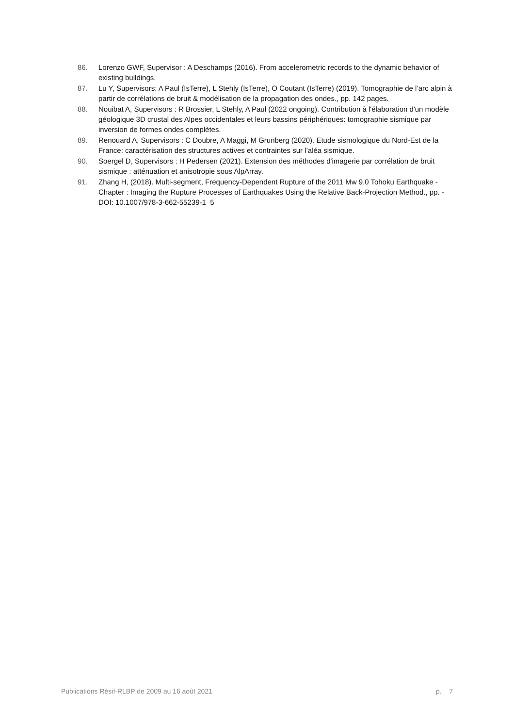86. Lorenzo GWF, Supervisor : A Deschamps (2016). From accelerometric records to the dynamic behavior of existing buildings.
87. Lu Y, Supervisors: A Paul (IsTerre), L Stehly (IsTerre), O Coutant (IsTerre) (2019). Tomographie de l’arc alpin à partir de corrélations de bruit & modélisation de la propagation des ondes., pp. 142 pages.
88. Nouibat A, Supervisors : R Brossier, L Stehly, A Paul (2022 ongoing). Contribution à l'élaboration d'un modèle géologique 3D crustal des Alpes occidentales et leurs bassins périphériques: tomographie sismique par inversion de formes ondes complètes.
89. Renouard A, Supervisors : C Doubre, A Maggi, M Grunberg (2020). Etude sismologique du Nord-Est de la France: caractérisation des structures actives et contraintes sur l’aléa sismique.
90. Soergel D, Supervisors : H Pedersen (2021). Extension des méthodes d'imagerie par corrélation de bruit sismique : atténuation et anisotropie sous AlpArray.
91. Zhang H, (2018). Multi-segment, Frequency-Dependent Rupture of the 2011 Mw 9.0 Tohoku Earthquake - Chapter : Imaging the Rupture Processes of Earthquakes Using the Relative Back-Projection Method., pp. - DOI: 10.1007/978-3-662-55239-1_5
Publications Résif-RLBP de 2009 au 16 août 2021 p. 7